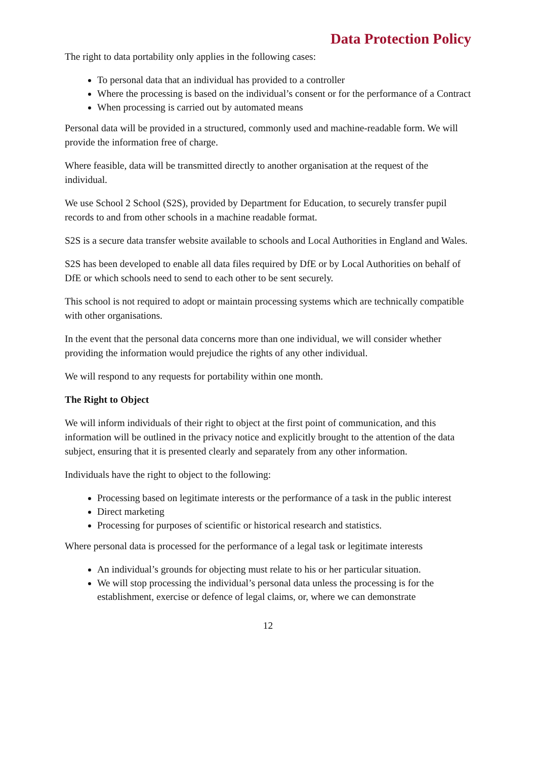Data Protection Policy
The right to data portability only applies in the following cases:
To personal data that an individual has provided to a controller
Where the processing is based on the individual’s consent or for the performance of a Contract
When processing is carried out by automated means
Personal data will be provided in a structured, commonly used and machine-readable form. We will provide the information free of charge.
Where feasible, data will be transmitted directly to another organisation at the request of the individual.
We use School 2 School (S2S), provided by Department for Education, to securely transfer pupil records to and from other schools in a machine readable format.
S2S is a secure data transfer website available to schools and Local Authorities in England and Wales.
S2S has been developed to enable all data files required by DfE or by Local Authorities on behalf of DfE or which schools need to send to each other to be sent securely.
This school is not required to adopt or maintain processing systems which are technically compatible with other organisations.
In the event that the personal data concerns more than one individual, we will consider whether providing the information would prejudice the rights of any other individual.
We will respond to any requests for portability within one month.
The Right to Object
We will inform individuals of their right to object at the first point of communication, and this information will be outlined in the privacy notice and explicitly brought to the attention of the data subject, ensuring that it is presented clearly and separately from any other information.
Individuals have the right to object to the following:
Processing based on legitimate interests or the performance of a task in the public interest
Direct marketing
Processing for purposes of scientific or historical research and statistics.
Where personal data is processed for the performance of a legal task or legitimate interests
An individual’s grounds for objecting must relate to his or her particular situation.
We will stop processing the individual’s personal data unless the processing is for the establishment, exercise or defence of legal claims, or, where we can demonstrate
12